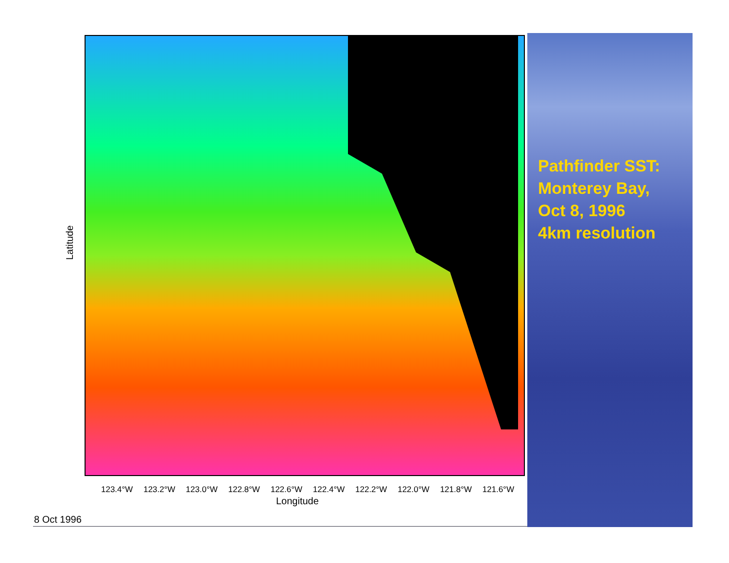Latitude
123.4°W 123.2°W 123.0°W 122.8°W 122.6°W 122.4°W 122.2°W 122.0°W 121.8°W 121.6°W
Longitude
8 Oct 1996
Pathfinder SST:
Monterey Bay,
Oct 8, 1996
4km resolution